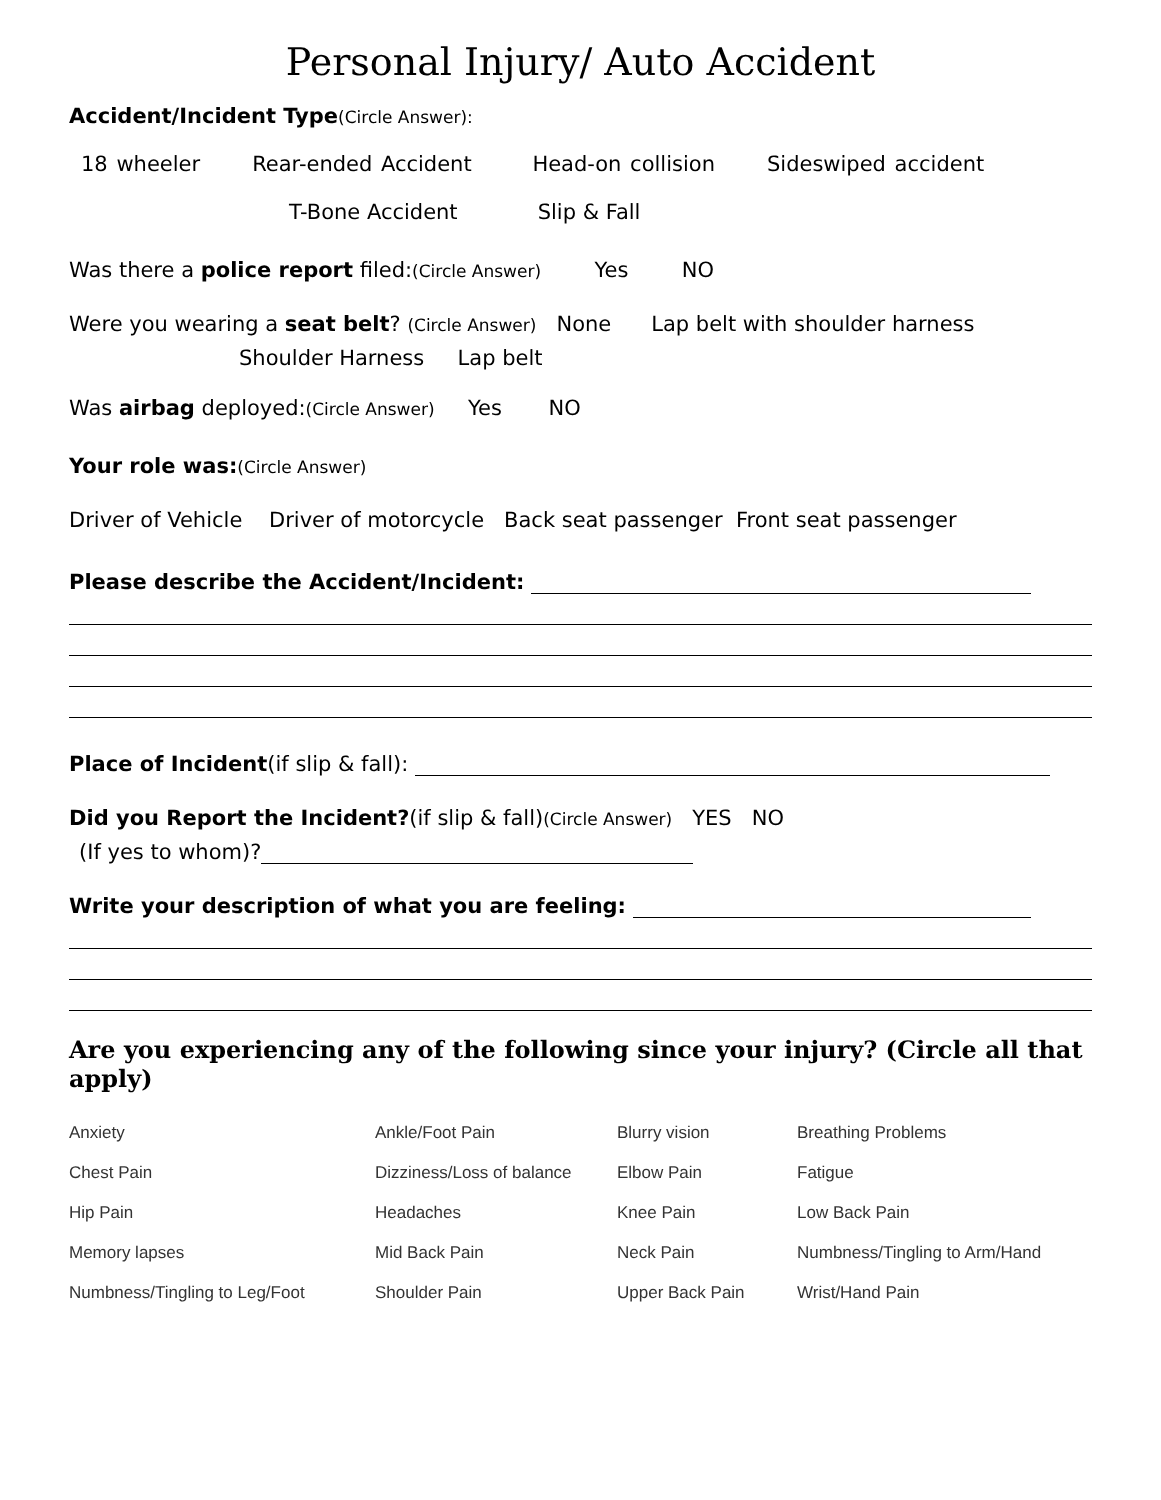Personal Injury/ Auto Accident
Accident/Incident Type(Circle Answer):
18 wheeler Rear-ended Accident Head-on collision Sideswiped accident
T-Bone Accident Slip & Fall
Was there a police report filed:(Circle Answer) Yes NO
Were you wearing a seat belt? (Circle Answer) None Lap belt with shoulder harness
Shoulder Harness Lap belt
Was airbag deployed:(Circle Answer) Yes NO
Your role was:(Circle Answer)
Driver of Vehicle Driver of motorcycle Back seat passenger Front seat passenger
Please describe the Accident/Incident:
Place of Incident(if slip & fall):
Did you Report the Incident?(if slip & fall)(Circle Answer) YES NO
(If yes to whom)?
Write your description of what you are feeling:
Are you experiencing any of the following since your injury? (Circle all that apply)
| Anxiety | Ankle/Foot Pain | Blurry vision | Breathing Problems |
| Chest Pain | Dizziness/Loss of balance | Elbow Pain | Fatigue |
| Hip Pain | Headaches | Knee Pain | Low Back Pain |
| Memory lapses | Mid Back Pain | Neck Pain | Numbness/Tingling to Arm/Hand |
| Numbness/Tingling to Leg/Foot | Shoulder Pain | Upper Back Pain | Wrist/Hand Pain |